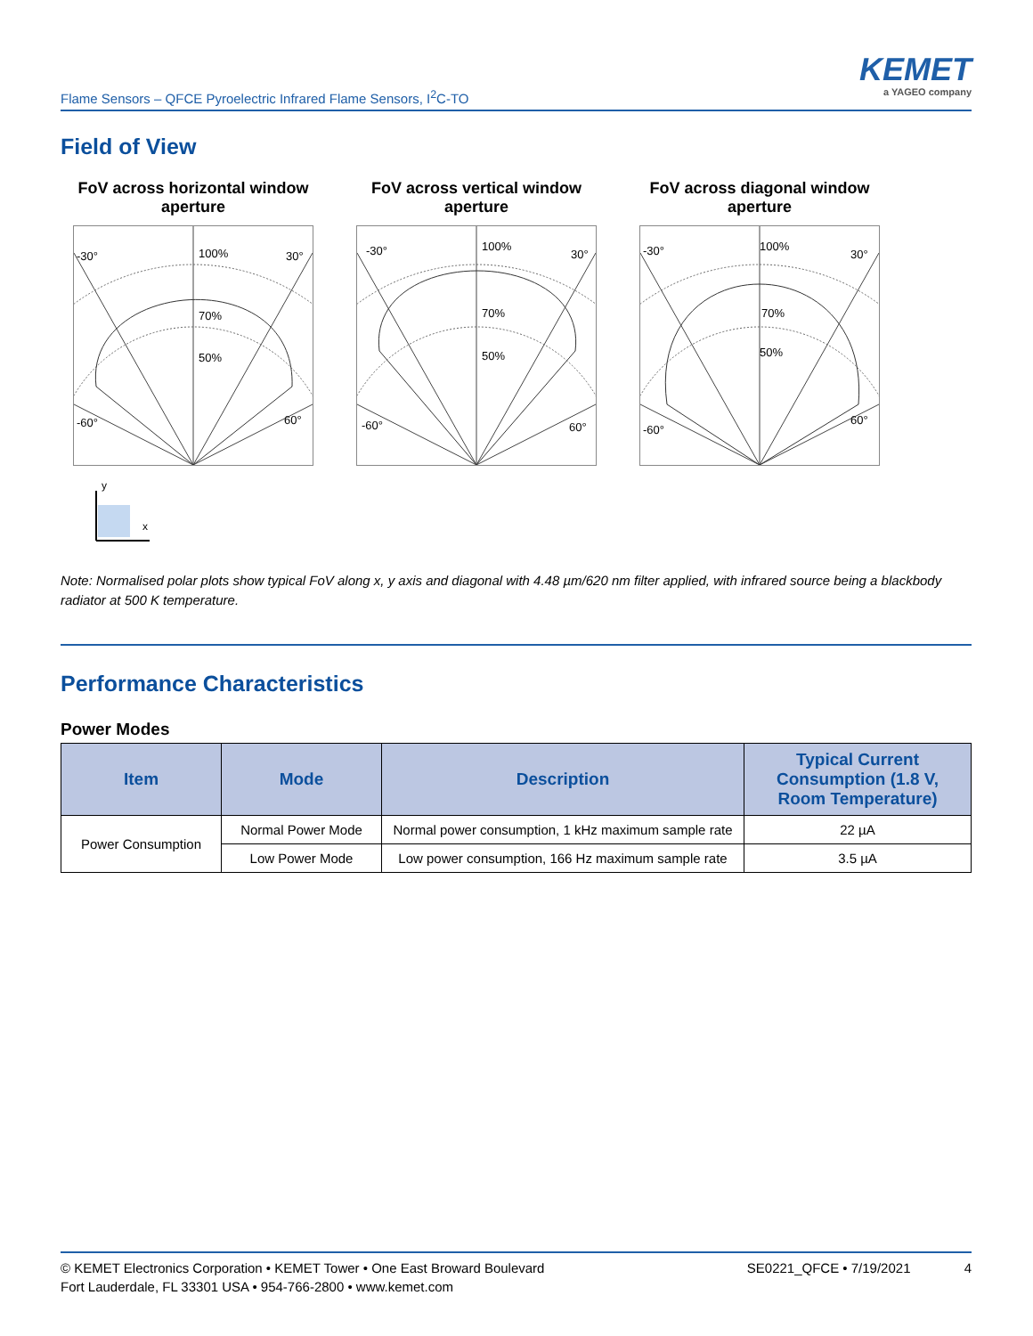Flame Sensors – QFCE Pyroelectric Infrared Flame Sensors, I<sup>2</sup>C-TO
KEMET
a YAGEO company
Field of View
FoV across horizontal window aperture
100%
70%
50%
-30°
30°
-60°
60°
FoV across vertical window aperture
100%
70%
50%
-30°
30°
-60°
60°
FoV across diagonal window aperture
100%
70%
50%
-30°
30°
-60°
60°
y
x
Note: Normalised polar plots show typical FoV along x, y axis and diagonal with 4.48 µm/620 nm filter applied, with infrared source being a blackbody radiator at 500 K temperature.
Performance Characteristics
Power Modes
| Item | Mode | Description | Typical Current Consumption (1.8 V, Room Temperature) |
| --- | --- | --- | --- |
| Power Consumption | Normal Power Mode | Normal power consumption, 1 kHz maximum sample rate | 22 µA |
| | Low Power Mode | Low power consumption, 166 Hz maximum sample rate | 3.5 µA |
© KEMET Electronics Corporation • KEMET Tower • One East Broward Boulevard
Fort Lauderdale, FL 33301 USA • 954-766-2800 • www.kemet.com
SE0221_QFCE • 7/19/2021 4